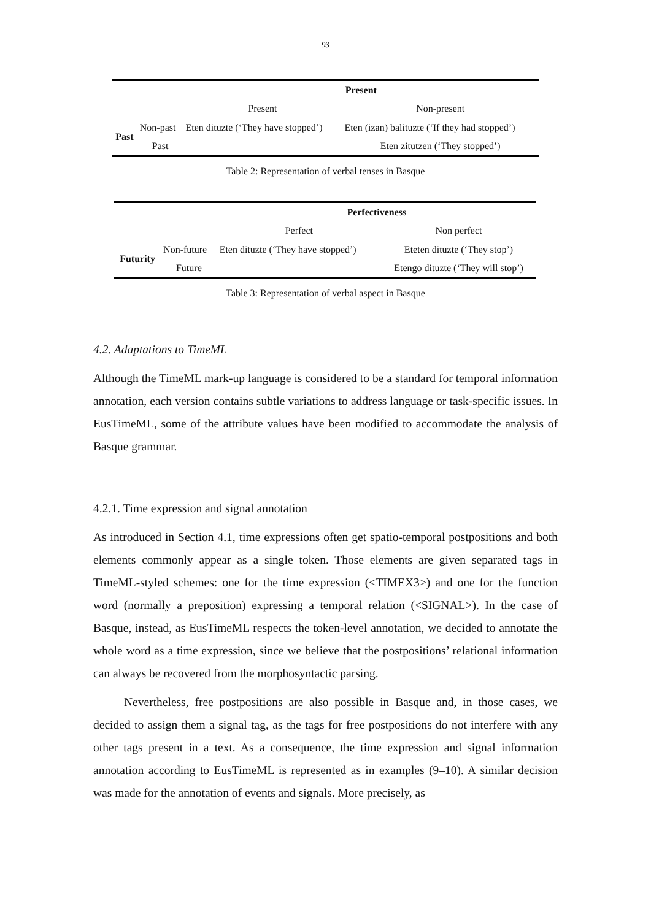93
| | | Present | |
| --- | --- | --- | --- |
| | | Present | Non-present |
| Past | Non-past | Eten dituzte (‘They have stopped’) | Eten (izan) balituzte (‘If they had stopped’) |
| | Past | | Eten zitutzen (‘They stopped’) |
Table 2: Representation of verbal tenses in Basque
| | | Perfectiveness | |
| --- | --- | --- | --- |
| | | Perfect | Non perfect |
| Futurity | Non-future | Eten dituzte (‘They have stopped’) | Eteten dituzte (‘They stop’) |
| | Future | | Etengo dituzte (‘They will stop’) |
Table 3: Representation of verbal aspect in Basque
4.2. Adaptations to TimeML
Although the TimeML mark-up language is considered to be a standard for temporal information annotation, each version contains subtle variations to address language or task-specific issues. In EusTimeML, some of the attribute values have been modified to accommodate the analysis of Basque grammar.
4.2.1. Time expression and signal annotation
As introduced in Section 4.1, time expressions often get spatio-temporal postpositions and both elements commonly appear as a single token. Those elements are given separated tags in TimeML-styled schemes: one for the time expression (<TIMEX3>) and one for the function word (normally a preposition) expressing a temporal relation (<SIGNAL>). In the case of Basque, instead, as EusTimeML respects the token-level annotation, we decided to annotate the whole word as a time expression, since we believe that the postpositions’ relational information can always be recovered from the morphosyntactic parsing.
Nevertheless, free postpositions are also possible in Basque and, in those cases, we decided to assign them a signal tag, as the tags for free postpositions do not interfere with any other tags present in a text. As a consequence, the time expression and signal information annotation according to EusTimeML is represented as in examples (9–10). A similar decision was made for the annotation of events and signals. More precisely, as